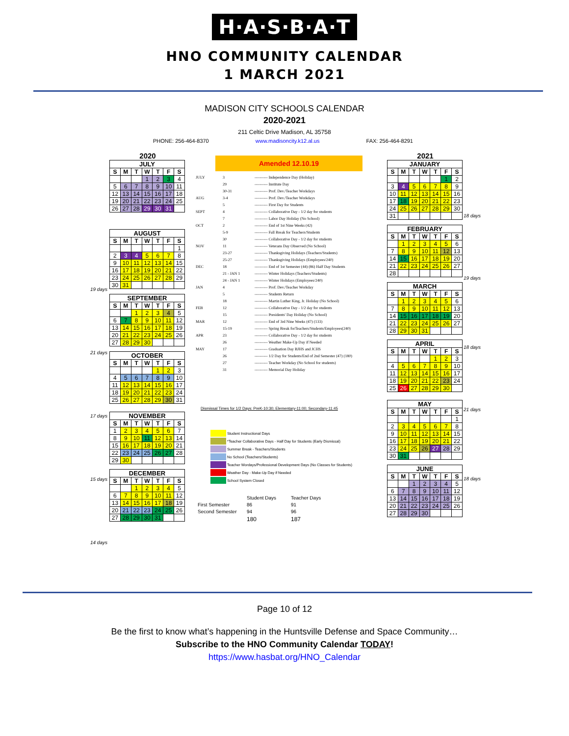H·A·S·B·A·T
HNO COMMUNITY CALENDAR
1 MARCH 2021
MADISON CITY SCHOOLS CALENDAR
2020-2021
211 Celtic Drive Madison, AL 35758
PHONE: 256-464-8370 www.madisoncity.k12.al.us FAX: 256-464-8291
19 days
21 days
17 days
15 days
14 days
2020
JULY
| S | M | T | W | T | F | S |
| --- | --- | --- | --- | --- | --- | --- |
| | | | 1 | 2 | 3 | 4 |
| 5 | 6 | 7 | 8 | 9 | 10 | 11 |
| 12 | 13 | 14 | 15 | 16 | 17 | 18 |
| 19 | 20 | 21 | 22 | 23 | 24 | 25 |
| 26 | 27 | 28 | 29 | 30 | 31 | |
AUGUST
| S | M | T | W | T | F | S |
| --- | --- | --- | --- | --- | --- | --- |
| | | | | | | 1 |
| 2 | 3 | 4 | 5 | 6 | 7 | 8 |
| 9 | 10 | 11 | 12 | 13 | 14 | 15 |
| 16 | 17 | 18 | 19 | 20 | 21 | 22 |
| 23 | 24 | 25 | 26 | 27 | 28 | 29 |
| 30 | 31 | | | | | |
SEPTEMBER
| S | M | T | W | T | F | S |
| --- | --- | --- | --- | --- | --- | --- |
| | | 1 | 2 | 3 | 4 | 5 |
| 6 | 7 | 8 | 9 | 10 | 11 | 12 |
| 13 | 14 | 15 | 16 | 17 | 18 | 19 |
| 20 | 21 | 22 | 23 | 24 | 25 | 26 |
| 27 | 28 | 29 | 30 | | | |
OCTOBER
| S | M | T | W | T | F | S |
| --- | --- | --- | --- | --- | --- | --- |
| | | | | 1 | 2 | 3 |
| 4 | 5 | 6 | 7 | 8 | 9 | 10 |
| 11 | 12 | 13 | 14 | 15 | 16 | 17 |
| 18 | 19 | 20 | 21 | 22 | 23 | 24 |
| 25 | 26 | 27 | 28 | 29 | 30 | 31 |
NOVEMBER
| S | M | T | W | T | F | S |
| --- | --- | --- | --- | --- | --- | --- |
| 1 | 2 | 3 | 4 | 5 | 6 | 7 |
| 8 | 9 | 10 | 11 | 12 | 13 | 14 |
| 15 | 16 | 17 | 18 | 19 | 20 | 21 |
| 22 | 23 | 24 | 25 | 26 | 27 | 28 |
| 29 | 30 | | | | | |
DECEMBER
| S | M | T | W | T | F | S |
| --- | --- | --- | --- | --- | --- | --- |
| | | 1 | 2 | 3 | 4 | 5 |
| 6 | 7 | 8 | 9 | 10 | 11 | 12 |
| 13 | 14 | 15 | 16 | 17 | 18 | 19 |
| 20 | 21 | 22 | 23 | 24 | 25 | 26 |
| 27 | 28 | 29 | 30 | 31 | | |
Amended 12.10.19
JULY 3 ---------- Independence Day (Holiday) 29 ---------- Institute Day 30-31 ---------- Prof. Dev./Teacher Workdays AUG 3-4 ---------- Prof. Dev./Teacher Workdays 5 ---------- First Day for Students SEPT 4 ---------- Collaborative Day - 1/2 day for students 7 ---------- Labor Day Holiday (No School) OCT 2 ---------- End of 1st Nine Weeks (42) 5-9 ---------- Fall Break for Teachers/Students 30 ---------- Collaborative Day - 1/2 day for students NOV 11 ---------- Veterans Day Observed (No School) 23-27 ---------- Thanksgiving Holidays (Teachers/Students) 25-27 ---------- Thanksgiving Holidays (Employees/240) DEC 18 ---------- End of 1st Semester (44) (86) Half Day Students 21 - JAN 1 ---------- Winter Holidays (Teachers/Students) 24 - JAN 1 ---------- Winter Holidays (Employees/240) JAN 4 ---------- Prof. Dev./Teacher Workday 5 ---------- Students Return 18 ---------- Martin Luther King, Jr. Holiday (No School) FEB 12 ---------- Collaborative Day - 1/2 day for students 15 ---------- Presidents' Day Holiday (No School) MAR 12 ---------- End of 3rd Nine Weeks (47) (133) 15-19 ---------- Spring Break forTeachers/Students/Employees(240) APR 23 ---------- Collaborative Day - 1/2 day for students 26 ---------- Weather Make-Up Day if Needed MAY 17 ---------- Graduation Day BJHS and JCHS 26 ---------- 1/2 Day for Students/End of 2nd Semester (47) (180) 27 ---------- Teacher Workday (No School for students) 31 ---------- Memorial Day Holiday
Dismissal Times for 1/2 Days: PreK-10:30; Elementary-11:00; Secondary-11:45
Student Instructional Days
*Teacher Collaborative Days - Half Day for Students (Early Dismissal)
Summer Break - Teachers/Students
No School (Teachers/Students)
Teacher Wordays/Professional Development Days (No Classes for Students)
Weather Day - Make-Up Day if Needed
School System Closed
Student Days Teacher Days First Semester 86 91 Second Semester 94 96 180 187
2021
JANUARY
| S | M | T | W | T | F | S |
| --- | --- | --- | --- | --- | --- | --- |
| | | | | | 1 | 2 |
| 3 | 4 | 5 | 6 | 7 | 8 | 9 |
| 10 | 11 | 12 | 13 | 14 | 15 | 16 |
| 17 | 18 | 19 | 20 | 21 | 22 | 23 |
| 24 | 25 | 26 | 27 | 28 | 29 | 30 |
| 31 | | | | | | |
FEBRUARY
| S | M | T | W | T | F | S |
| --- | --- | --- | --- | --- | --- | --- |
| | 1 | 2 | 3 | 4 | 5 | 6 |
| 7 | 8 | 9 | 10 | 11 | 12 | 13 |
| 14 | 15 | 16 | 17 | 18 | 19 | 20 |
| 21 | 22 | 23 | 24 | 25 | 26 | 27 |
| 28 | | | | | | |
MARCH
| S | M | T | W | T | F | S |
| --- | --- | --- | --- | --- | --- | --- |
| | 1 | 2 | 3 | 4 | 5 | 6 |
| 7 | 8 | 9 | 10 | 11 | 12 | 13 |
| 14 | 15 | 16 | 17 | 18 | 19 | 20 |
| 21 | 22 | 23 | 24 | 25 | 26 | 27 |
| 28 | 29 | 30 | 31 | | | |
APRIL
| S | M | T | W | T | F | S |
| --- | --- | --- | --- | --- | --- | --- |
| | | | | 1 | 2 | 3 |
| 4 | 5 | 6 | 7 | 8 | 9 | 10 |
| 11 | 12 | 13 | 14 | 15 | 16 | 17 |
| 18 | 19 | 20 | 21 | 22 | 23 | 24 |
| 25 | 26 | 27 | 28 | 29 | 30 | |
MAY
| S | M | T | W | T | F | S |
| --- | --- | --- | --- | --- | --- | --- |
| | | | | | | 1 |
| 2 | 3 | 4 | 5 | 6 | 7 | 8 |
| 9 | 10 | 11 | 12 | 13 | 14 | 15 |
| 16 | 17 | 18 | 19 | 20 | 21 | 22 |
| 23 | 24 | 25 | 26 | 27 | 28 | 29 |
| 30 | 31 | | | | | |
JUNE
| S | M | T | W | T | F | S |
| --- | --- | --- | --- | --- | --- | --- |
| | | 1 | 2 | 3 | 4 | 5 |
| 6 | 7 | 8 | 9 | 10 | 11 | 12 |
| 13 | 14 | 15 | 16 | 17 | 18 | 19 |
| 20 | 21 | 22 | 23 | 24 | 25 | 26 |
| 27 | 28 | 29 | 30 | | | |
18 days
19 days
18 days
21 days
18 days
Page 10 of 12
Be the first to know what’s happening in the Huntsville Defense and Space Community…
Subscribe to the HNO Community Calendar TODAY!
https://www.hasbat.org/HNO_Calendar